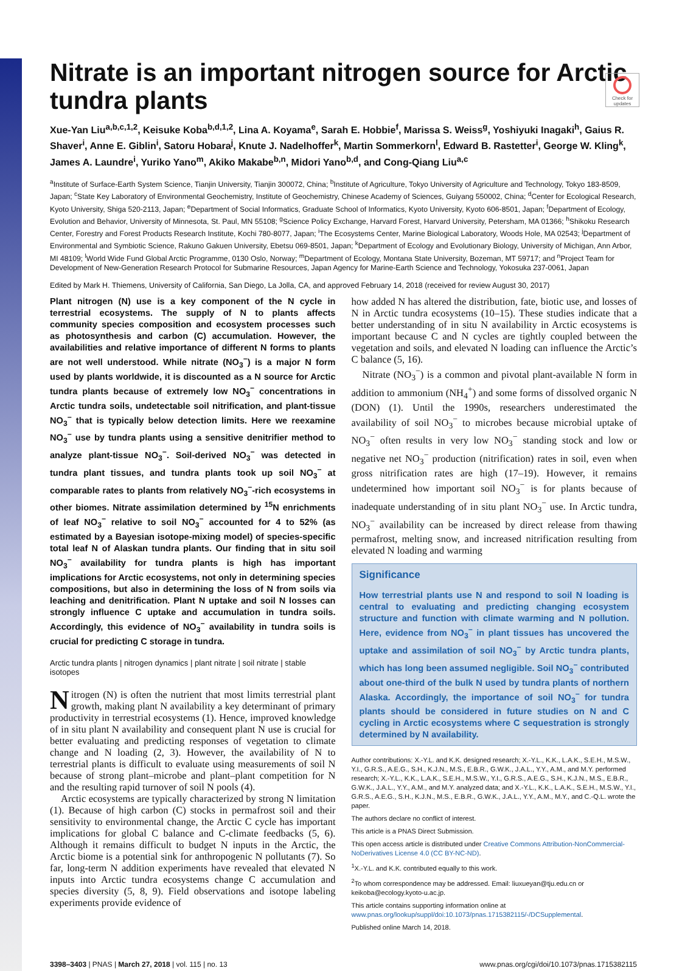Check for updates
Nitrate is an important nitrogen source for Arctic tundra plants
Xue-Yan Liu<sup>a,b,c,1,2</sup>, Keisuke Koba<sup>b,d,1,2</sup>, Lina A. Koyama<sup>e</sup>, Sarah E. Hobbie<sup>f</sup>, Marissa S. Weiss<sup>g</sup>, Yoshiyuki Inagaki<sup>h</sup>, Gaius R. Shaver<sup>i</sup>, Anne E. Giblin<sup>i</sup>, Satoru Hobara<sup>j</sup>, Knute J. Nadelhoffer<sup>k</sup>, Martin Sommerkorn<sup>l</sup>, Edward B. Rastetter<sup>i</sup>, George W. Kling<sup>k</sup>, James A. Laundre<sup>i</sup>, Yuriko Yano<sup>m</sup>, Akiko Makabe<sup>b,n</sup>, Midori Yano<sup>b,d</sup>, and Cong-Qiang Liu<sup>a,c</sup>
<sup>a</sup> Institute of Surface-Earth System Science, Tianjin University, Tianjin 300072, China; <sup>b</sup>Institute of Agriculture, Tokyo University of Agriculture and Technology, Tokyo 183-8509, Japan; <sup>c</sup>State Key Laboratory of Environmental Geochemistry, Institute of Geochemistry, Chinese Academy of Sciences, Guiyang 550002, China; <sup>d</sup>Center for Ecological Research, Kyoto University, Shiga 520-2113, Japan; <sup>e</sup>Department of Social Informatics, Graduate School of Informatics, Kyoto University, Kyoto 606-8501, Japan; <sup>f</sup>Department of Ecology, Evolution and Behavior, University of Minnesota, St. Paul, MN 55108; <sup>g</sup>Science Policy Exchange, Harvard Forest, Harvard University, Petersham, MA 01366; <sup>h</sup>Shikoku Research Center, Forestry and Forest Products Research Institute, Kochi 780-8077, Japan; <sup>i</sup>The Ecosystems Center, Marine Biological Laboratory, Woods Hole, MA 02543; <sup>j</sup>Department of Environmental and Symbiotic Science, Rakuno Gakuen University, Ebetsu 069-8501, Japan; <sup>k</sup>Department of Ecology and Evolutionary Biology, University of Michigan, Ann Arbor, MI 48109; <sup>l</sup>World Wide Fund Global Arctic Programme, 0130 Oslo, Norway; <sup>m</sup>Department of Ecology, Montana State University, Bozeman, MT 59717; and <sup>n</sup>Project Team for Development of New-Generation Research Protocol for Submarine Resources, Japan Agency for Marine-Earth Science and Technology, Yokosuka 237-0061, Japan
Edited by Mark H. Thiemens, University of California, San Diego, La Jolla, CA, and approved February 14, 2018 (received for review August 30, 2017)
Plant nitrogen (N) use is a key component of the N cycle in terrestrial ecosystems. The supply of N to plants affects community species composition and ecosystem processes such as photosynthesis and carbon (C) accumulation. However, the availabilities and relative importance of different N forms to plants are not well understood. While nitrate (NO<sub>3</sub><sup>−</sup>) is a major N form used by plants worldwide, it is discounted as a N source for Arctic tundra plants because of extremely low NO<sub>3</sub><sup>−</sup> concentrations in Arctic tundra soils, undetectable soil nitrification, and plant-tissue NO<sub>3</sub><sup>−</sup> that is typically below detection limits. Here we reexamine NO<sub>3</sub><sup>−</sup> use by tundra plants using a sensitive denitrifier method to analyze plant-tissue NO<sub>3</sub><sup>−</sup>. Soil-derived NO<sub>3</sub><sup>−</sup> was detected in tundra plant tissues, and tundra plants took up soil NO<sub>3</sub><sup>−</sup> at comparable rates to plants from relatively NO<sub>3</sub><sup>−</sup>-rich ecosystems in other biomes. Nitrate assimilation determined by <sup>15</sup>N enrichments of leaf NO<sub>3</sub><sup>−</sup> relative to soil NO<sub>3</sub><sup>−</sup> accounted for 4 to 52% (as estimated by a Bayesian isotope-mixing model) of species-specific total leaf N of Alaskan tundra plants. Our finding that in situ soil NO<sub>3</sub><sup>−</sup> availability for tundra plants is high has important implications for Arctic ecosystems, not only in determining species compositions, but also in determining the loss of N from soils via leaching and denitrification. Plant N uptake and soil N losses can strongly influence C uptake and accumulation in tundra soils. Accordingly, this evidence of NO<sub>3</sub><sup>−</sup> availability in tundra soils is crucial for predicting C storage in tundra.
Arctic tundra plants | nitrogen dynamics | plant nitrate | soil nitrate | stable isotopes
Nitrogen (N) is often the nutrient that most limits terrestrial plant growth, making plant N availability a key determinant of primary productivity in terrestrial ecosystems (1). Hence, improved knowledge of in situ plant N availability and consequent plant N use is crucial for better evaluating and predicting responses of vegetation to climate change and N loading (2, 3). However, the availability of N to terrestrial plants is difficult to evaluate using measurements of soil N because of strong plant–microbe and plant–plant competition for N and the resulting rapid turnover of soil N pools (4).
Arctic ecosystems are typically characterized by strong N limitation (1). Because of high carbon (C) stocks in permafrost soil and their sensitivity to environmental change, the Arctic C cycle has important implications for global C balance and C-climate feedbacks (5, 6). Although it remains difficult to budget N inputs in the Arctic, the Arctic biome is a potential sink for anthropogenic N pollutants (7). So far, long-term N addition experiments have revealed that elevated N inputs into Arctic tundra ecosystems change C accumulation and species diversity (5, 8, 9). Field observations and isotope labeling experiments provide evidence of
how added N has altered the distribution, fate, biotic use, and losses of N in Arctic tundra ecosystems (10–15). These studies indicate that a better understanding of in situ N availability in Arctic ecosystems is important because C and N cycles are tightly coupled between the vegetation and soils, and elevated N loading can influence the Arctic’s C balance (5, 16).
Nitrate (NO<sub>3</sub><sup>−</sup>) is a common and pivotal plant-available N form in addition to ammonium (NH<sub>4</sub><sup>+</sup>) and some forms of dissolved organic N (DON) (1). Until the 1990s, researchers underestimated the availability of soil NO<sub>3</sub><sup>−</sup> to microbes because microbial uptake of NO<sub>3</sub><sup>−</sup> often results in very low NO<sub>3</sub><sup>−</sup> standing stock and low or negative net NO<sub>3</sub><sup>−</sup> production (nitrification) rates in soil, even when gross nitrification rates are high (17–19). However, it remains undetermined how important soil NO<sub>3</sub><sup>−</sup> is for plants because of inadequate understanding of in situ plant NO<sub>3</sub><sup>−</sup> use. In Arctic tundra, NO<sub>3</sub><sup>−</sup> availability can be increased by direct release from thawing permafrost, melting snow, and increased nitrification resulting from elevated N loading and warming
Significance
How terrestrial plants use N and respond to soil N loading is central to evaluating and predicting changing ecosystem structure and function with climate warming and N pollution. Here, evidence from NO<sub>3</sub><sup>−</sup> in plant tissues has uncovered the uptake and assimilation of soil NO<sub>3</sub><sup>−</sup> by Arctic tundra plants, which has long been assumed negligible. Soil NO<sub>3</sub><sup>−</sup> contributed about one-third of the bulk N used by tundra plants of northern Alaska. Accordingly, the importance of soil NO<sub>3</sub><sup>−</sup> for tundra plants should be considered in future studies on N and C cycling in Arctic ecosystems where C sequestration is strongly determined by N availability.
Author contributions: X.-Y.L. and K.K. designed research; X.-Y.L., K.K., L.A.K., S.E.H., M.S.W., Y.I., G.R.S., A.E.G., S.H., K.J.N., M.S., E.B.R., G.W.K., J.A.L., Y.Y., A.M., and M.Y. performed research; X.-Y.L., K.K., L.A.K., S.E.H., M.S.W., Y.I., G.R.S., A.E.G., S.H., K.J.N., M.S., E.B.R., G.W.K., J.A.L., Y.Y., A.M., and M.Y. analyzed data; and X.-Y.L., K.K., L.A.K., S.E.H., M.S.W., Y.I., G.R.S., A.E.G., S.H., K.J.N., M.S., E.B.R., G.W.K., J.A.L., Y.Y., A.M., M.Y., and C.-Q.L. wrote the paper.
The authors declare no conflict of interest.
This article is a PNAS Direct Submission.
This open access article is distributed under Creative Commons Attribution-NonCommercial-NoDerivatives License 4.0 (CC BY-NC-ND).
<sup>1</sup> X.-Y.L. and K.K. contributed equally to this work.
<sup>2</sup> To whom correspondence may be addressed. Email: liuxueyan@tju.edu.cn or keikoba@ecology.kyoto-u.ac.jp.
This article contains supporting information online at www.pnas.org/lookup/suppl/doi:10.1073/pnas.1715382115/-/DCSupplemental.
Published online March 14, 2018.
3398–3403 | PNAS | March 27, 2018 | vol. 115 | no. 13 www.pnas.org/cgi/doi/10.1073/pnas.1715382115